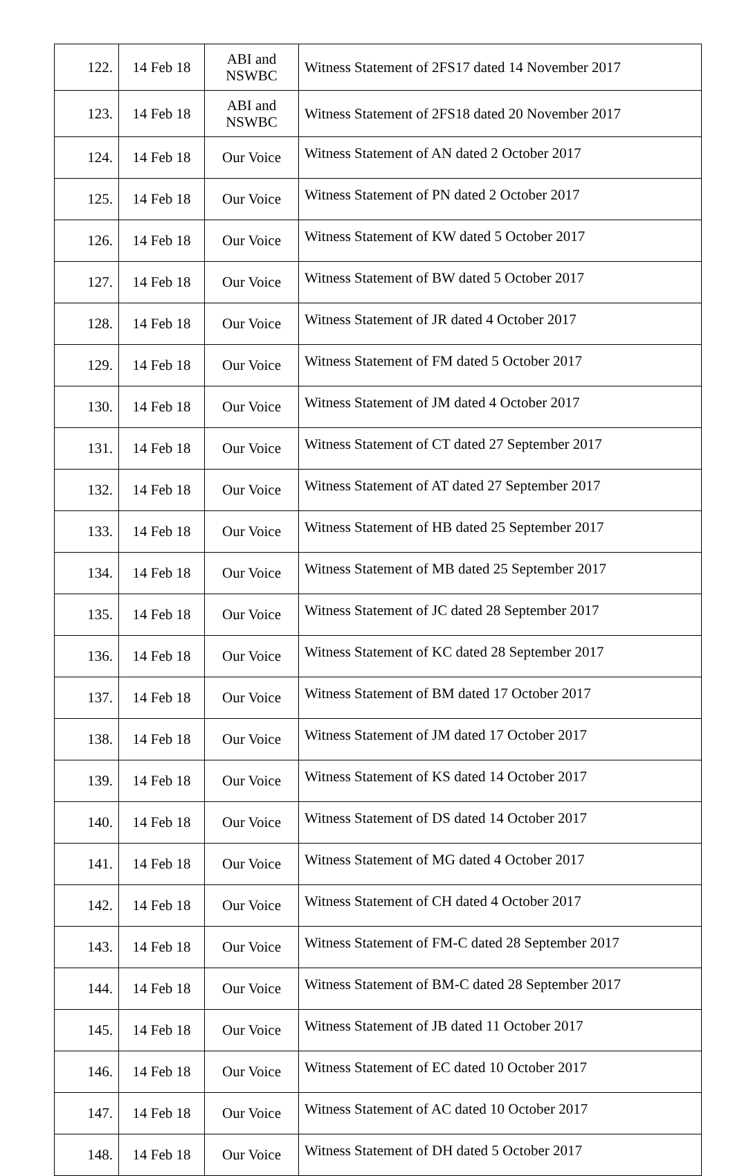| 122. | 14 Feb 18 | ABI and NSWBC | Witness Statement of 2FS17 dated 14 November 2017 |
| 123. | 14 Feb 18 | ABI and NSWBC | Witness Statement of 2FS18 dated 20 November 2017 |
| 124. | 14 Feb 18 | Our Voice | Witness Statement of AN dated 2 October 2017 |
| 125. | 14 Feb 18 | Our Voice | Witness Statement of PN dated 2 October 2017 |
| 126. | 14 Feb 18 | Our Voice | Witness Statement of KW dated 5 October 2017 |
| 127. | 14 Feb 18 | Our Voice | Witness Statement of BW dated 5 October 2017 |
| 128. | 14 Feb 18 | Our Voice | Witness Statement of JR dated 4 October 2017 |
| 129. | 14 Feb 18 | Our Voice | Witness Statement of FM dated 5 October 2017 |
| 130. | 14 Feb 18 | Our Voice | Witness Statement of JM dated 4 October 2017 |
| 131. | 14 Feb 18 | Our Voice | Witness Statement of CT dated 27 September 2017 |
| 132. | 14 Feb 18 | Our Voice | Witness Statement of AT dated 27 September 2017 |
| 133. | 14 Feb 18 | Our Voice | Witness Statement of HB dated 25 September 2017 |
| 134. | 14 Feb 18 | Our Voice | Witness Statement of MB dated 25 September 2017 |
| 135. | 14 Feb 18 | Our Voice | Witness Statement of JC dated 28 September 2017 |
| 136. | 14 Feb 18 | Our Voice | Witness Statement of KC dated 28 September 2017 |
| 137. | 14 Feb 18 | Our Voice | Witness Statement of BM dated 17 October 2017 |
| 138. | 14 Feb 18 | Our Voice | Witness Statement of JM dated 17 October 2017 |
| 139. | 14 Feb 18 | Our Voice | Witness Statement of KS dated 14 October 2017 |
| 140. | 14 Feb 18 | Our Voice | Witness Statement of DS dated 14 October 2017 |
| 141. | 14 Feb 18 | Our Voice | Witness Statement of MG dated 4 October 2017 |
| 142. | 14 Feb 18 | Our Voice | Witness Statement of CH dated 4 October 2017 |
| 143. | 14 Feb 18 | Our Voice | Witness Statement of FM-C dated 28 September 2017 |
| 144. | 14 Feb 18 | Our Voice | Witness Statement of BM-C dated 28 September 2017 |
| 145. | 14 Feb 18 | Our Voice | Witness Statement of JB dated 11 October 2017 |
| 146. | 14 Feb 18 | Our Voice | Witness Statement of EC dated 10 October 2017 |
| 147. | 14 Feb 18 | Our Voice | Witness Statement of AC dated 10 October 2017 |
| 148. | 14 Feb 18 | Our Voice | Witness Statement of DH dated 5 October 2017 |